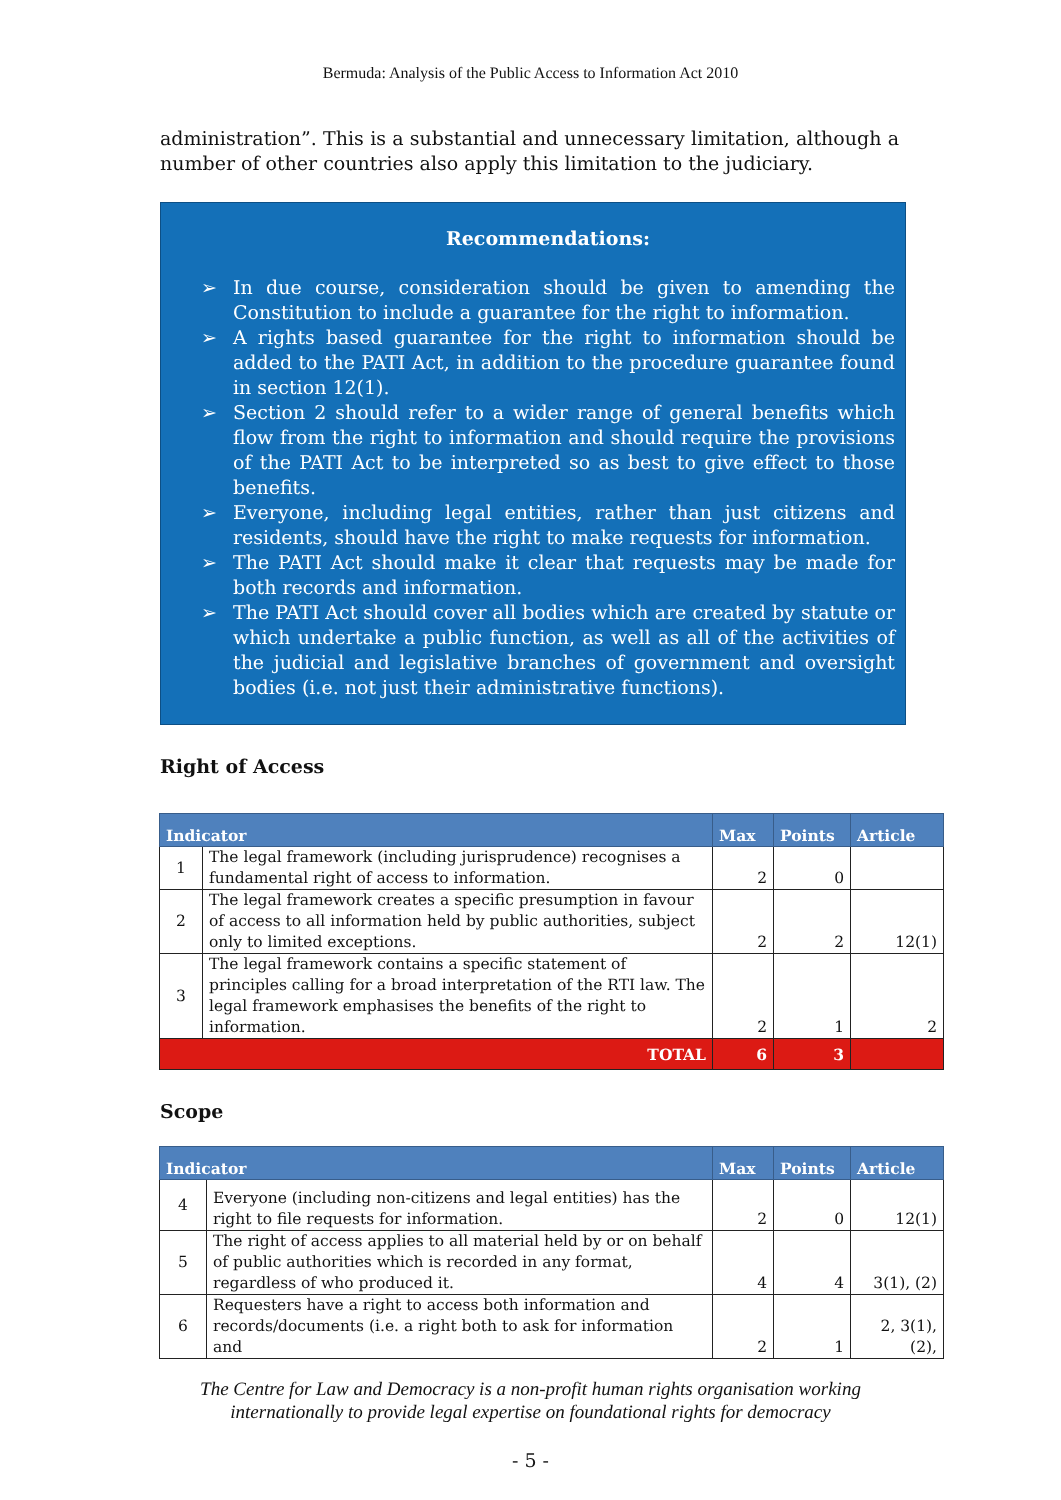Bermuda: Analysis of the Public Access to Information Act 2010
administration”. This is a substantial and unnecessary limitation, although a number of other countries also apply this limitation to the judiciary.
Recommendations:
➢ In due course, consideration should be given to amending the Constitution to include a guarantee for the right to information.
➢ A rights based guarantee for the right to information should be added to the PATI Act, in addition to the procedure guarantee found in section 12(1).
➢ Section 2 should refer to a wider range of general benefits which flow from the right to information and should require the provisions of the PATI Act to be interpreted so as best to give effect to those benefits.
➢ Everyone, including legal entities, rather than just citizens and residents, should have the right to make requests for information.
➢ The PATI Act should make it clear that requests may be made for both records and information.
➢ The PATI Act should cover all bodies which are created by statute or which undertake a public function, as well as all of the activities of the judicial and legislative branches of government and oversight bodies (i.e. not just their administrative functions).
Right of Access
| Indicator | | Max | Points | Article |
| --- | --- | --- | --- | --- |
| 1 | The legal framework (including jurisprudence) recognises a fundamental right of access to information. | 2 | 0 | |
| 2 | The legal framework creates a specific presumption in favour of access to all information held by public authorities, subject only to limited exceptions. | 2 | 2 | 12(1) |
| 3 | The legal framework contains a specific statement of principles calling for a broad interpretation of the RTI law. The legal framework emphasises the benefits of the right to information. | 2 | 1 | 2 |
| TOTAL | | 6 | 3 | |
Scope
| Indicator | | Max | Points | Article |
| --- | --- | --- | --- | --- |
| 4 | Everyone (including non-citizens and legal entities) has the right to file requests for information. | 2 | 0 | 12(1) |
| 5 | The right of access applies to all material held by or on behalf of public authorities which is recorded in any format, regardless of who produced it. | 4 | 4 | 3(1), (2) |
| 6 | Requesters have a right to access both information and records/documents (i.e. a right both to ask for information and | 2 | 1 | 2, 3(1), (2), |
The Centre for Law and Democracy is a non-profit human rights organisation working
internationally to provide legal expertise on foundational rights for democracy
- 5 -